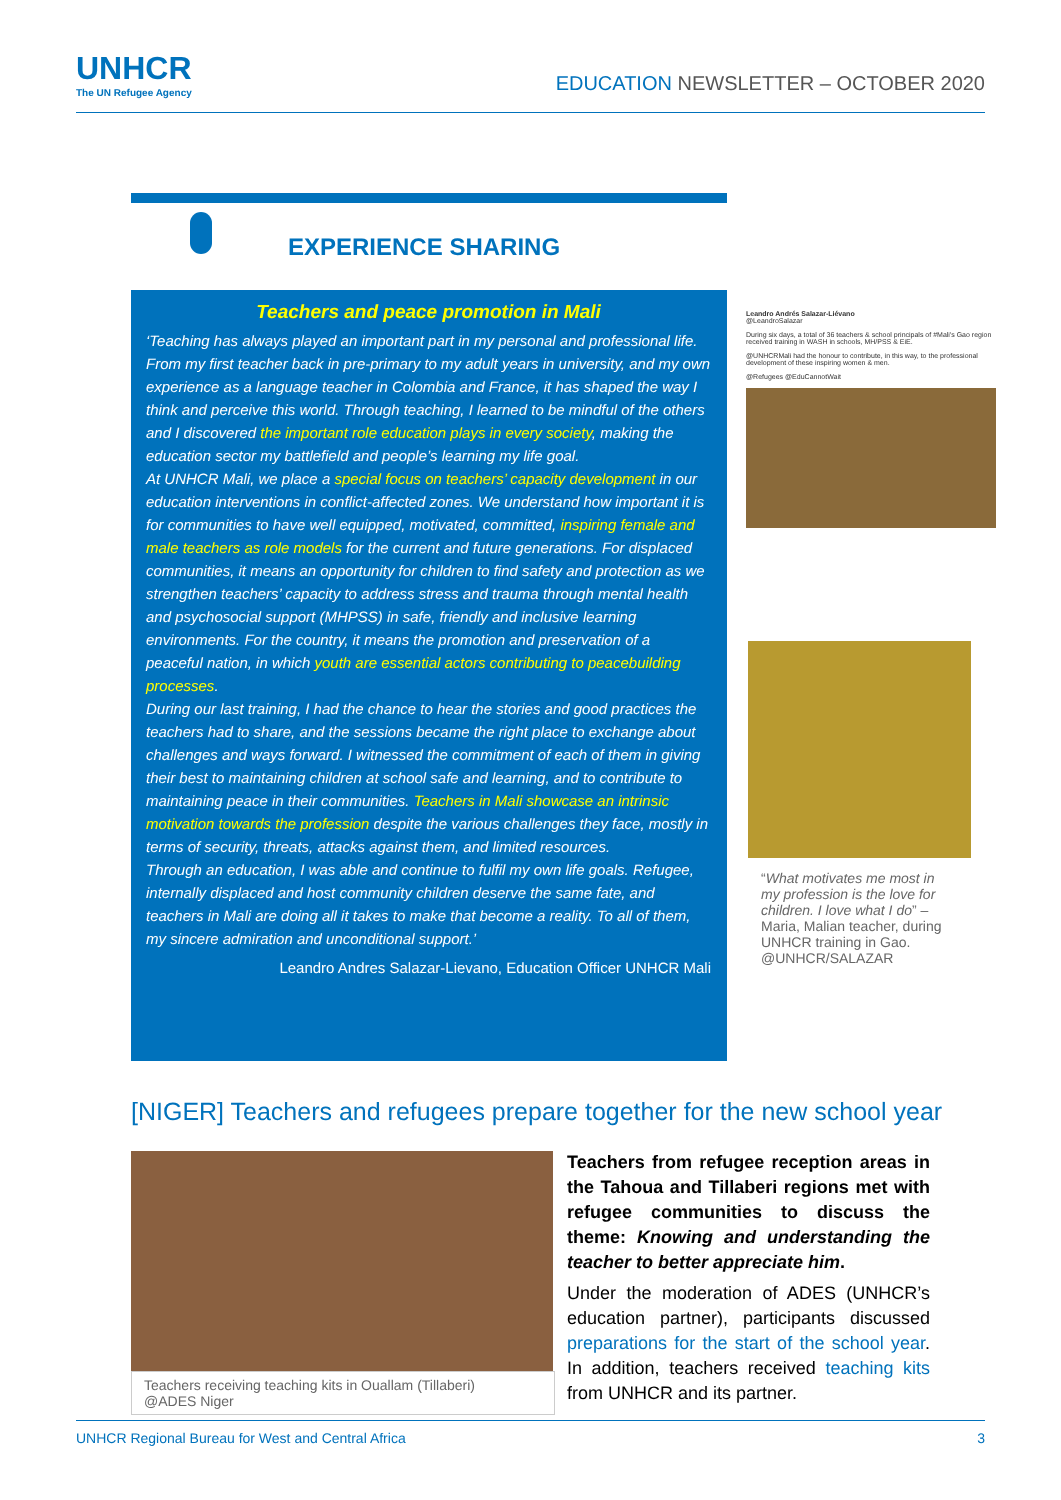UNHCR
The UN Refugee Agency
EDUCATION NEWSLETTER – OCTOBER 2020
EXPERIENCE SHARING
Teachers and peace promotion in Mali
‘Teaching has always played an important part in my personal and professional life. From my first teacher back in pre-primary to my adult years in university, and my own experience as a language teacher in Colombia and France, it has shaped the way I think and perceive this world. Through teaching, I learned to be mindful of the others and I discovered the important role education plays in every society, making the education sector my battlefield and people’s learning my life goal.
At UNHCR Mali, we place a special focus on teachers’ capacity development in our education interventions in conflict-affected zones. We understand how important it is for communities to have well equipped, motivated, committed, inspiring female and male teachers as role models for the current and future generations. For displaced communities, it means an opportunity for children to find safety and protection as we strengthen teachers’ capacity to address stress and trauma through mental health and psychosocial support (MHPSS) in safe, friendly and inclusive learning environments. For the country, it means the promotion and preservation of a peaceful nation, in which youth are essential actors contributing to peacebuilding processes.
During our last training, I had the chance to hear the stories and good practices the teachers had to share, and the sessions became the right place to exchange about challenges and ways forward. I witnessed the commitment of each of them in giving their best to maintaining children at school safe and learning, and to contribute to maintaining peace in their communities. Teachers in Mali showcase an intrinsic motivation towards the profession despite the various challenges they face, mostly in terms of security, threats, attacks against them, and limited resources.
Through an education, I was able and continue to fulfil my own life goals. Refugee, internally displaced and host community children deserve the same fate, and teachers in Mali are doing all it takes to make that become a reality. To all of them, my sincere admiration and unconditional support.’
Leandro Andres Salazar-Lievano, Education Officer UNHCR Mali
Leandro Andrés Salazar-Liévano
@LeandroSalazar
During six days, a total of 36 teachers & school principals of #Mali's Gao region received training in WASH in schools, MH/PSS & EiE.
@UNHCRMali had the honour to contribute, in this way, to the professional development of these inspiring women & men.
@Refugees @EduCannotWait
“What motivates me most in my profession is the love for children. I love what I do” – Maria, Malian teacher, during UNHCR training in Gao. @UNHCR/SALAZAR
[NIGER] Teachers and refugees prepare together for the new school year
Teachers receiving teaching kits in Ouallam (Tillaberi)
@ADES Niger
Teachers from refugee reception areas in the Tahoua and Tillaberi regions met with refugee communities to discuss the theme: Knowing and understanding the teacher to better appreciate him.
Under the moderation of ADES (UNHCR’s education partner), participants discussed preparations for the start of the school year. In addition, teachers received teaching kits from UNHCR and its partner.
UNHCR Regional Bureau for West and Central Africa 3